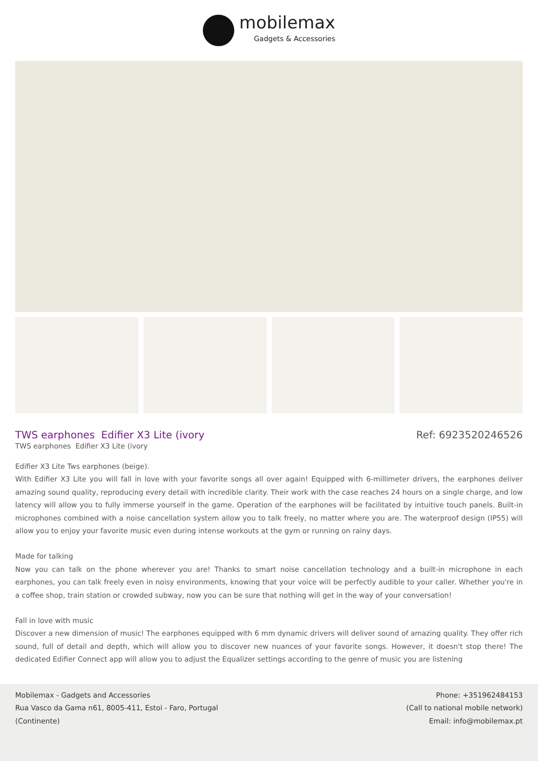mobilemax
Gadgets & Accessories
TWS earphones Edifier X3 Lite (ivory
Ref: 6923520246526
TWS earphones Edifier X3 Lite (ivory
Edifier X3 Lite Tws earphones (beige).
With Edifier X3 Lite you will fall in love with your favorite songs all over again! Equipped with 6-millimeter drivers, the earphones deliver amazing sound quality, reproducing every detail with incredible clarity. Their work with the case reaches 24 hours on a single charge, and low latency will allow you to fully immerse yourself in the game. Operation of the earphones will be facilitated by intuitive touch panels. Built-in microphones combined with a noise cancellation system allow you to talk freely, no matter where you are. The waterproof design (IP55) will allow you to enjoy your favorite music even during intense workouts at the gym or running on rainy days.
Made for talking
Now you can talk on the phone wherever you are! Thanks to smart noise cancellation technology and a built-in microphone in each earphones, you can talk freely even in noisy environments, knowing that your voice will be perfectly audible to your caller. Whether you're in a coffee shop, train station or crowded subway, now you can be sure that nothing will get in the way of your conversation!
Fall in love with music
Discover a new dimension of music! The earphones equipped with 6 mm dynamic drivers will deliver sound of amazing quality. They offer rich sound, full of detail and depth, which will allow you to discover new nuances of your favorite songs. However, it doesn't stop there! The dedicated Edifier Connect app will allow you to adjust the Equalizer settings according to the genre of music you are listening
Mobilemax - Gadgets and Accessories
Rua Vasco da Gama n61, 8005-411, Estoi - Faro, Portugal
(Continente)
Phone: +351962484153
(Call to national mobile network)
Email: info@mobilemax.pt